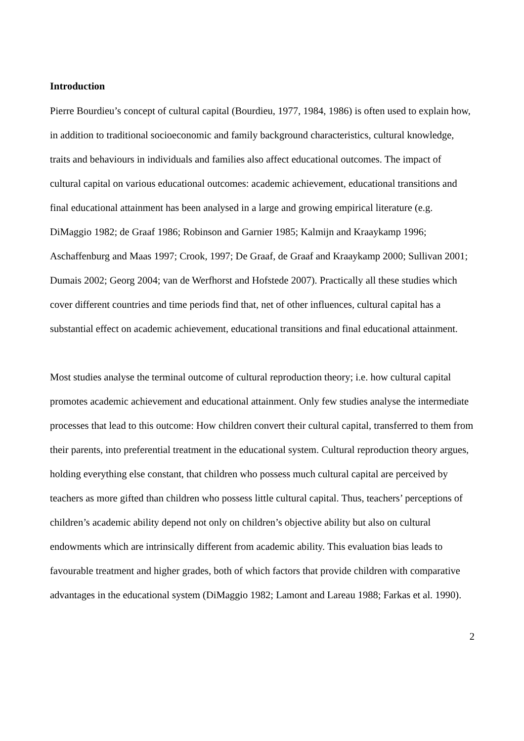Introduction
Pierre Bourdieu’s concept of cultural capital (Bourdieu, 1977, 1984, 1986) is often used to explain how, in addition to traditional socioeconomic and family background characteristics, cultural knowledge, traits and behaviours in individuals and families also affect educational outcomes. The impact of cultural capital on various educational outcomes: academic achievement, educational transitions and final educational attainment has been analysed in a large and growing empirical literature (e.g. DiMaggio 1982; de Graaf 1986; Robinson and Garnier 1985; Kalmijn and Kraaykamp 1996; Aschaffenburg and Maas 1997; Crook, 1997; De Graaf, de Graaf and Kraaykamp 2000; Sullivan 2001; Dumais 2002; Georg 2004; van de Werfhorst and Hofstede 2007). Practically all these studies which cover different countries and time periods find that, net of other influences, cultural capital has a substantial effect on academic achievement, educational transitions and final educational attainment.
Most studies analyse the terminal outcome of cultural reproduction theory; i.e. how cultural capital promotes academic achievement and educational attainment. Only few studies analyse the intermediate processes that lead to this outcome: How children convert their cultural capital, transferred to them from their parents, into preferential treatment in the educational system. Cultural reproduction theory argues, holding everything else constant, that children who possess much cultural capital are perceived by teachers as more gifted than children who possess little cultural capital. Thus, teachers’ perceptions of children’s academic ability depend not only on children’s objective ability but also on cultural endowments which are intrinsically different from academic ability. This evaluation bias leads to favourable treatment and higher grades, both of which factors that provide children with comparative advantages in the educational system (DiMaggio 1982; Lamont and Lareau 1988; Farkas et al. 1990).
2